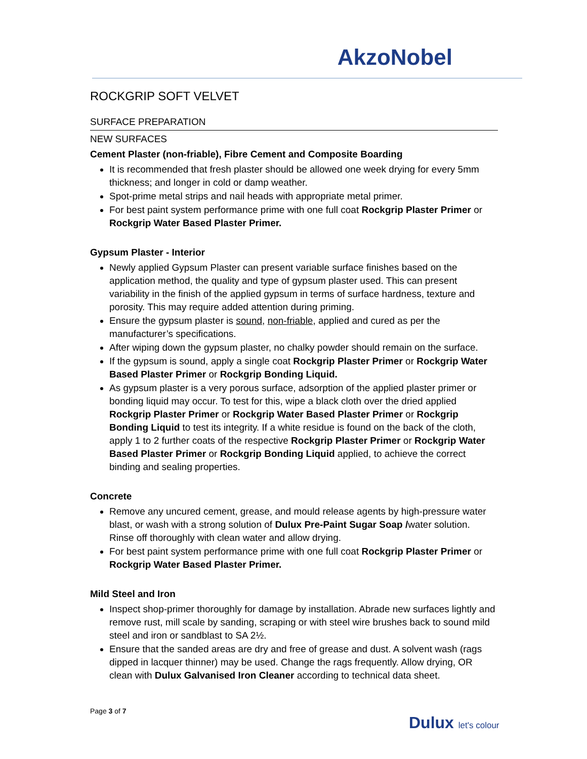AkzoNobel
ROCKGRIP SOFT VELVET
SURFACE PREPARATION
NEW SURFACES
Cement Plaster (non-friable), Fibre Cement and Composite Boarding
It is recommended that fresh plaster should be allowed one week drying for every 5mm thickness; and longer in cold or damp weather.
Spot-prime metal strips and nail heads with appropriate metal primer.
For best paint system performance prime with one full coat Rockgrip Plaster Primer or Rockgrip Water Based Plaster Primer.
Gypsum Plaster - Interior
Newly applied Gypsum Plaster can present variable surface finishes based on the application method, the quality and type of gypsum plaster used. This can present variability in the finish of the applied gypsum in terms of surface hardness, texture and porosity. This may require added attention during priming.
Ensure the gypsum plaster is sound, non-friable, applied and cured as per the manufacturer’s specifications.
After wiping down the gypsum plaster, no chalky powder should remain on the surface.
If the gypsum is sound, apply a single coat Rockgrip Plaster Primer or Rockgrip Water Based Plaster Primer or Rockgrip Bonding Liquid.
As gypsum plaster is a very porous surface, adsorption of the applied plaster primer or bonding liquid may occur. To test for this, wipe a black cloth over the dried applied Rockgrip Plaster Primer or Rockgrip Water Based Plaster Primer or Rockgrip Bonding Liquid to test its integrity. If a white residue is found on the back of the cloth, apply 1 to 2 further coats of the respective Rockgrip Plaster Primer or Rockgrip Water Based Plaster Primer or Rockgrip Bonding Liquid applied, to achieve the correct binding and sealing properties.
Concrete
Remove any uncured cement, grease, and mould release agents by high-pressure water blast, or wash with a strong solution of Dulux Pre-Paint Sugar Soap /water solution. Rinse off thoroughly with clean water and allow drying.
For best paint system performance prime with one full coat Rockgrip Plaster Primer or Rockgrip Water Based Plaster Primer.
Mild Steel and Iron
Inspect shop-primer thoroughly for damage by installation. Abrade new surfaces lightly and remove rust, mill scale by sanding, scraping or with steel wire brushes back to sound mild steel and iron or sandblast to SA 2½.
Ensure that the sanded areas are dry and free of grease and dust. A solvent wash (rags dipped in lacquer thinner) may be used. Change the rags frequently. Allow drying, OR clean with Dulux Galvanised Iron Cleaner according to technical data sheet.
Page 3 of 7
Dulux let's colour